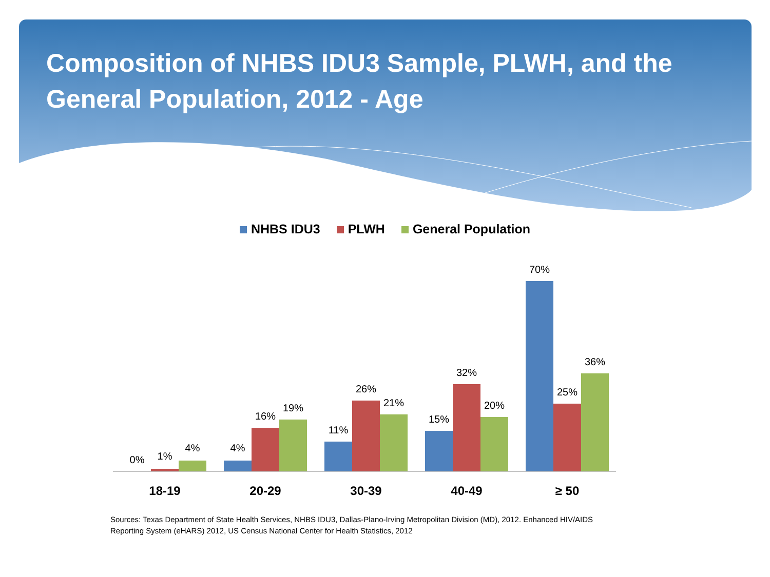Composition of NHBS IDU3 Sample, PLWH, and the General Population, 2012 - Age
NHBS IDU3 PLWH General Population
0%
1%
4%
4%
16%
19%
11%
26%
21%
15%
32%
20%
70%
25%
36%
18-19
20-29
30-39
40-49
≥ 50
Sources: Texas Department of State Health Services, NHBS IDU3, Dallas-Plano-Irving Metropolitan Division (MD), 2012. Enhanced HIV/AIDS Reporting System (eHARS) 2012, US Census National Center for Health Statistics, 2012